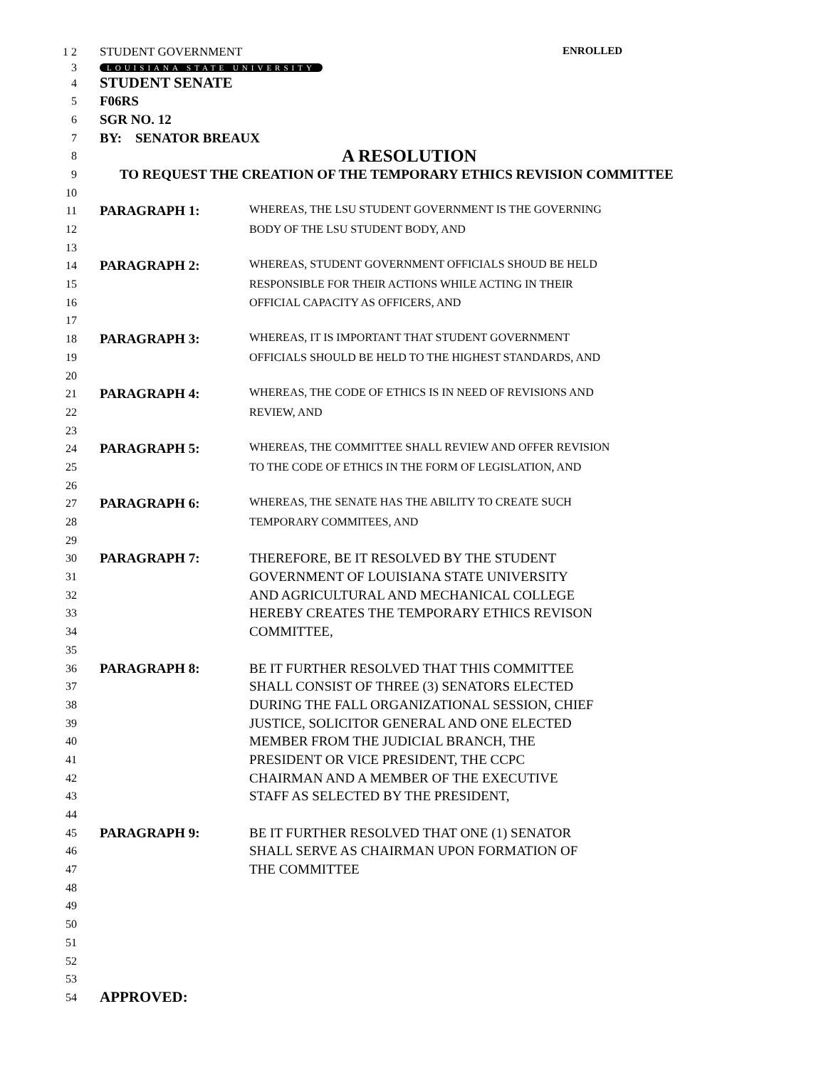1 2 STUDENT GOVERNMENT ENROLLED
3
LOUISIANA STATE UNIVERSITY
4
STUDENT SENATE
5
F06RS
6
SGR NO. 12
7
BY: SENATOR BREAUX
8
A RESOLUTION
9
TO REQUEST THE CREATION OF THE TEMPORARY ETHICS REVISION COMMITTEE
10
11
PARAGRAPH 1: WHEREAS, THE LSU STUDENT GOVERNMENT IS THE GOVERNING
12
BODY OF THE LSU STUDENT BODY, AND
13
14
PARAGRAPH 2: WHEREAS, STUDENT GOVERNMENT OFFICIALS SHOUD BE HELD
15
RESPONSIBLE FOR THEIR ACTIONS WHILE ACTING IN THEIR
16
OFFICIAL CAPACITY AS OFFICERS, AND
17
18
PARAGRAPH 3: WHEREAS, IT IS IMPORTANT THAT STUDENT GOVERNMENT
19
OFFICIALS SHOULD BE HELD TO THE HIGHEST STANDARDS, AND
20
21
PARAGRAPH 4: WHEREAS, THE CODE OF ETHICS IS IN NEED OF REVISIONS AND
22 REVIEW, AND
23
24
PARAGRAPH 5: WHEREAS, THE COMMITTEE SHALL REVIEW AND OFFER REVISION
25
TO THE CODE OF ETHICS IN THE FORM OF LEGISLATION, AND
26
27
PARAGRAPH 6: WHEREAS, THE SENATE HAS THE ABILITY TO CREATE SUCH
28 TEMPORARY COMMITEES, AND
29
30
PARAGRAPH 7: THEREFORE, BE IT RESOLVED BY THE STUDENT
31
GOVERNMENT OF LOUISIANA STATE UNIVERSITY
32
AND AGRICULTURAL AND MECHANICAL COLLEGE
33
HEREBY CREATES THE TEMPORARY ETHICS REVISON
34
COMMITTEE,
35
36
PARAGRAPH 8: BE IT FURTHER RESOLVED THAT THIS COMMITTEE
37
SHALL CONSIST OF THREE (3) SENATORS ELECTED
38
DURING THE FALL ORGANIZATIONAL SESSION, CHIEF
39
JUSTICE, SOLICITOR GENERAL AND ONE ELECTED
40
MEMBER FROM THE JUDICIAL BRANCH, THE
41
PRESIDENT OR VICE PRESIDENT, THE CCPC
42
CHAIRMAN AND A MEMBER OF THE EXECUTIVE
43
STAFF AS SELECTED BY THE PRESIDENT,
44
45
PARAGRAPH 9: BE IT FURTHER RESOLVED THAT ONE (1) SENATOR
46
SHALL SERVE AS CHAIRMAN UPON FORMATION OF
47
THE COMMITTEE
48
49
50
51
52
53
54
APPROVED: